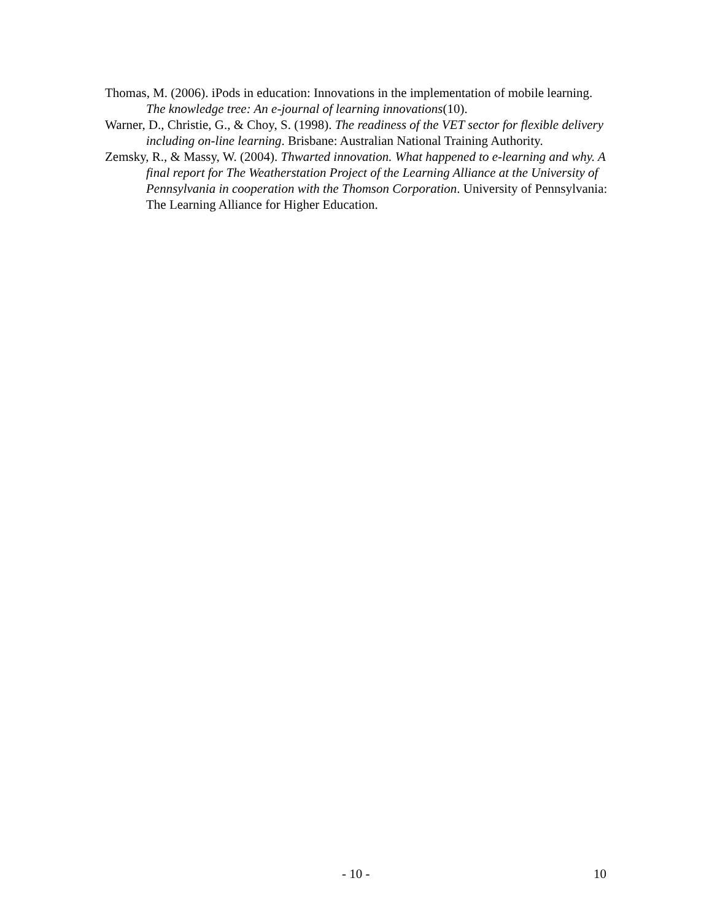Thomas, M. (2006). iPods in education: Innovations in the implementation of mobile learning. The knowledge tree: An e-journal of learning innovations(10).
Warner, D., Christie, G., & Choy, S. (1998). The readiness of the VET sector for flexible delivery including on-line learning. Brisbane: Australian National Training Authority.
Zemsky, R., & Massy, W. (2004). Thwarted innovation. What happened to e-learning and why. A final report for The Weatherstation Project of the Learning Alliance at the University of Pennsylvania in cooperation with the Thomson Corporation. University of Pennsylvania: The Learning Alliance for Higher Education.
- 10 - 10